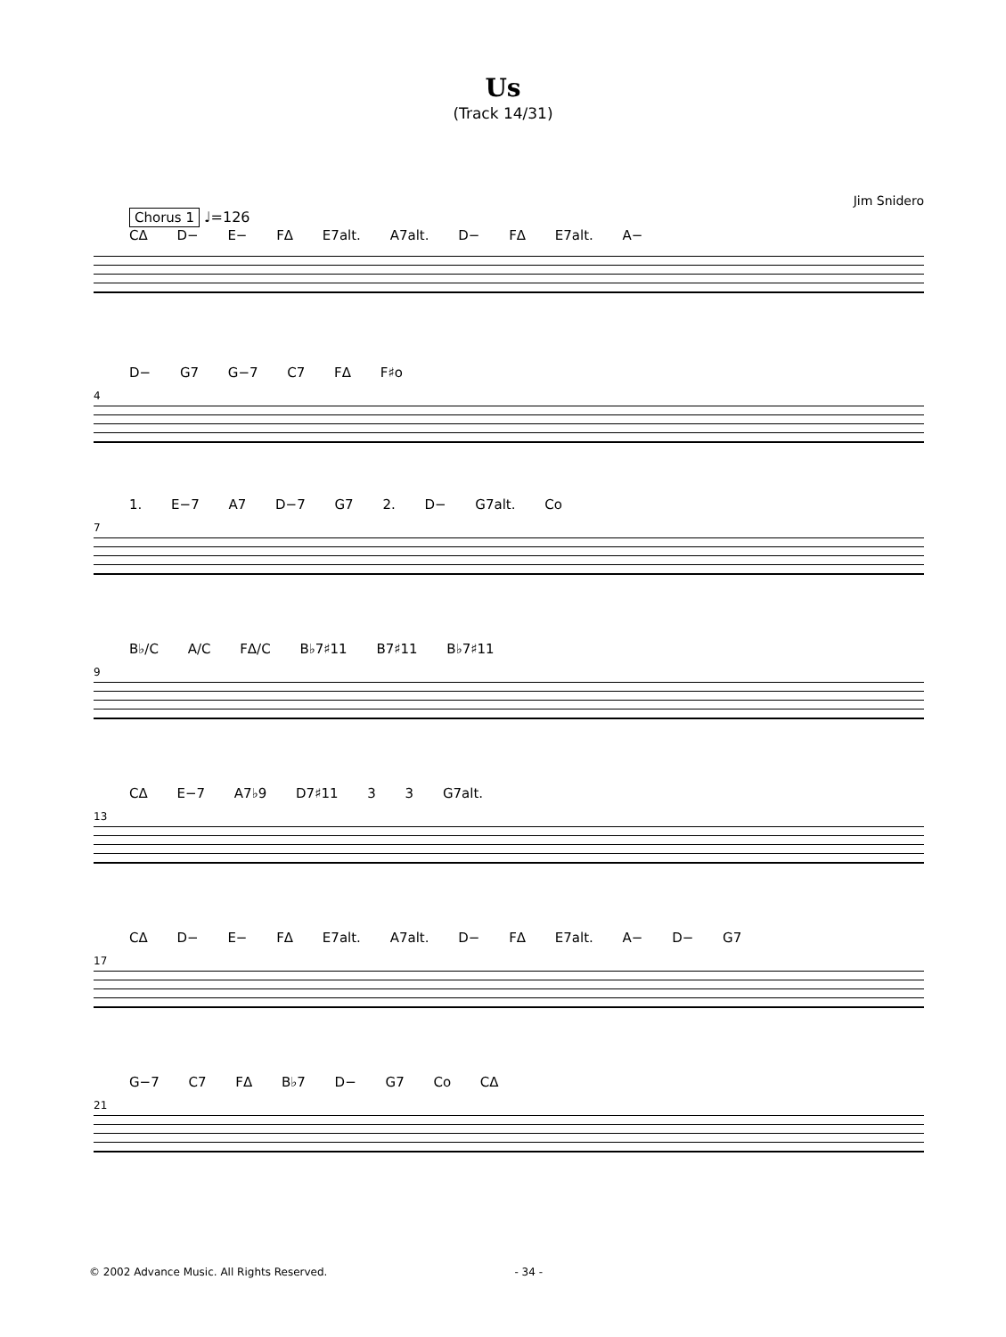Us
(Track 14/31)
Jim Snidero
Chorus 1 ♩=126
CΔ D− E− FΔ E7alt. A7alt. D− FΔ E7alt. A−
D− G7 G−7 C7 FΔ F♯o
4
1. E−7 A7 D−7 G7 2. D− G7alt. Co
7
B♭/C A/C FΔ/C B♭7♯11 B7♯11 B♭7♯11
9
CΔ E−7 A7♭9 D7♯11 3 3 G7alt.
13
CΔ D− E− FΔ E7alt. A7alt. D− FΔ E7alt. A− D− G7
17
G−7 C7 FΔ B♭7 D− G7 Co CΔ
21
© 2002 Advance Music. All Rights Reserved. - 34 -